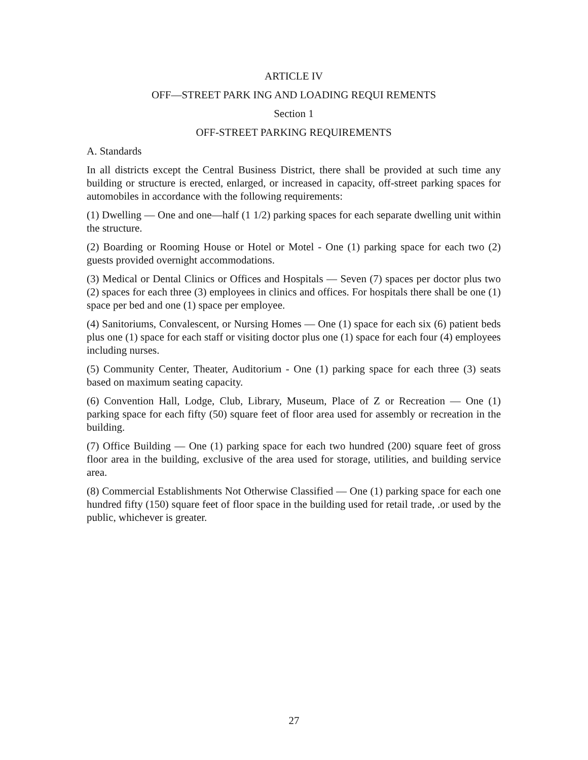ARTICLE IV
OFF—STREET PARK ING AND LOADING REQUI REMENTS
Section 1
OFF-STREET PARKING REQUIREMENTS
A. Standards
In all districts except the Central Business District, there shall be provided at such time any building or structure is erected, enlarged, or increased in capacity, off-street parking spaces for automobiles in accordance with the following requirements:
(1) Dwelling — One and one—half (1 1/2) parking spaces for each separate dwelling unit within the structure.
(2) Boarding or Rooming House or Hotel or Motel - One (1) parking space for each two (2) guests provided overnight accommodations.
(3) Medical or Dental Clinics or Offices and Hospitals — Seven (7) spaces per doctor plus two (2) spaces for each three (3) employees in clinics and offices. For hospitals there shall be one (1) space per bed and one (1) space per employee.
(4) Sanitoriums, Convalescent, or Nursing Homes — One (1) space for each six (6) patient beds plus one (1) space for each staff or visiting doctor plus one (1) space for each four (4) employees including nurses.
(5) Community Center, Theater, Auditorium - One (1) parking space for each three (3) seats based on maximum seating capacity.
(6) Convention Hall, Lodge, Club, Library, Museum, Place of Z or Recreation — One (1) parking space for each fifty (50) square feet of floor area used for assembly or recreation in the building.
(7) Office Building — One (1) parking space for each two hundred (200) square feet of gross floor area in the building, exclusive of the area used for storage, utilities, and building service area.
(8) Commercial Establishments Not Otherwise Classified — One (1) parking space for each one hundred fifty (150) square feet of floor space in the building used for retail trade, .or used by the public, whichever is greater.
27